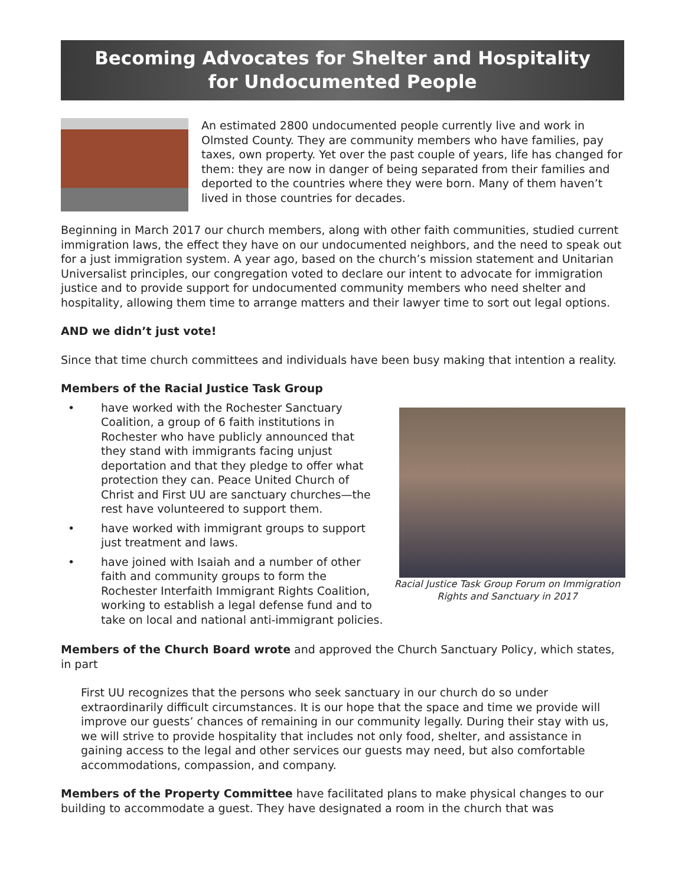Becoming Advocates for Shelter and Hospitality
for Undocumented People
An estimated 2800 undocumented people currently live and work in Olmsted County. They are community members who have families, pay taxes, own property. Yet over the past couple of years, life has changed for them: they are now in danger of being separated from their families and deported to the countries where they were born. Many of them haven’t lived in those countries for decades.
Beginning in March 2017 our church members, along with other faith communities, studied current immigration laws, the effect they have on our undocumented neighbors, and the need to speak out for a just immigration system. A year ago, based on the church’s mission statement and Unitarian Universalist principles, our congregation voted to declare our intent to advocate for immigration justice and to provide support for undocumented community members who need shelter and hospitality, allowing them time to arrange matters and their lawyer time to sort out legal options.
AND we didn’t just vote!
Since that time church committees and individuals have been busy making that intention a reality.
Members of the Racial Justice Task Group
Racial Justice Task Group Forum on Immigration Rights and Sanctuary in 2017
• have worked with the Rochester Sanctuary Coalition, a group of 6 faith institutions in Rochester who have publicly announced that they stand with immigrants facing unjust deportation and that they pledge to offer what protection they can. Peace United Church of Christ and First UU are sanctuary churches—the rest have volunteered to support them.
• have worked with immigrant groups to support just treatment and laws.
• have joined with Isaiah and a number of other faith and community groups to form the Rochester Interfaith Immigrant Rights Coalition, working to establish a legal defense fund and to take on local and national anti-immigrant policies.
Members of the Church Board wrote and approved the Church Sanctuary Policy, which states, in part
First UU recognizes that the persons who seek sanctuary in our church do so under extraordinarily difficult circumstances. It is our hope that the space and time we provide will improve our guests’ chances of remaining in our community legally. During their stay with us, we will strive to provide hospitality that includes not only food, shelter, and assistance in gaining access to the legal and other services our guests may need, but also comfortable accommodations, compassion, and company.
Members of the Property Committee have facilitated plans to make physical changes to our building to accommodate a guest. They have designated a room in the church that was